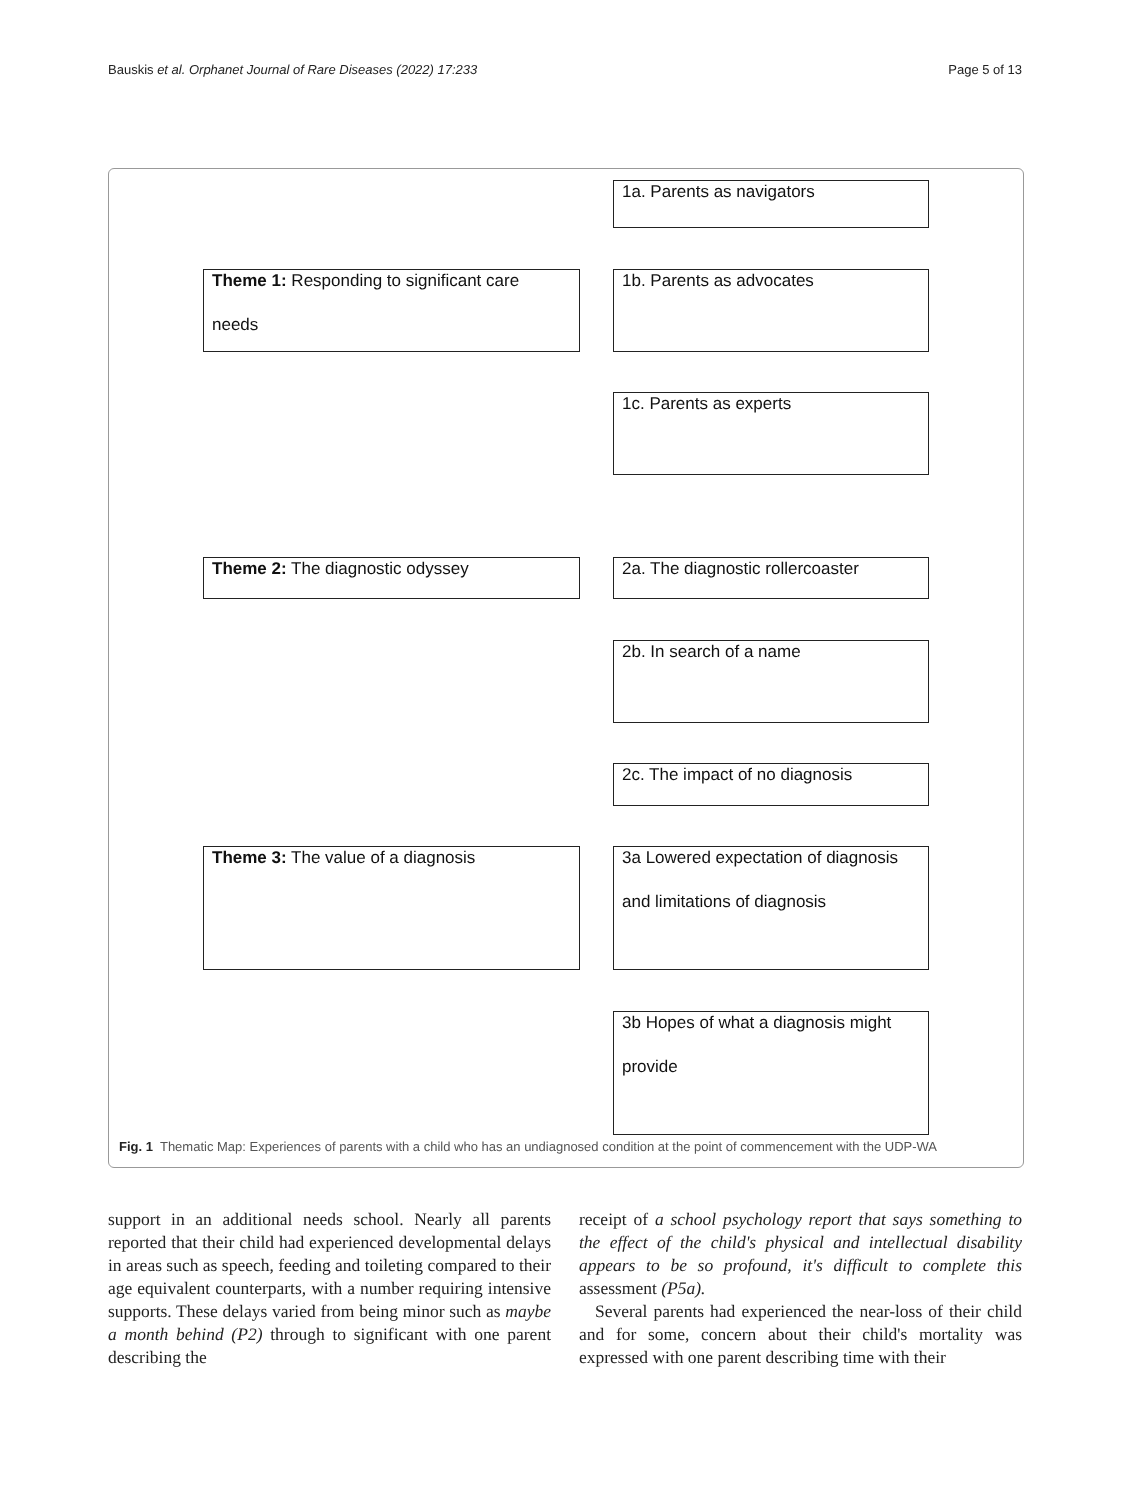Bauskis et al. Orphanet Journal of Rare Diseases (2022) 17:233 Page 5 of 13
1a. Parents as navigators
Theme 1: Responding to significant care
needs
1b. Parents as advocates
1c. Parents as experts
Theme 2: The diagnostic odyssey
2a. The diagnostic rollercoaster
2b. In search of a name
2c. The impact of no diagnosis
Theme 3: The value of a diagnosis
3a Lowered expectation of diagnosis
and limitations of diagnosis
3b Hopes of what a diagnosis might
provide
Fig. 1 Thematic Map: Experiences of parents with a child who has an undiagnosed condition at the point of commencement with the UDP-WA
support in an additional needs school. Nearly all parents reported that their child had experienced developmental delays in areas such as speech, feeding and toileting compared to their age equivalent counterparts, with a number requiring intensive supports. These delays varied from being minor such as maybe a month behind (P2) through to significant with one parent describing the
receipt of a school psychology report that says something to the effect of the child's physical and intellectual disability appears to be so profound, it's difficult to complete this assessment (P5a).
Several parents had experienced the near-loss of their child and for some, concern about their child's mortality was expressed with one parent describing time with their